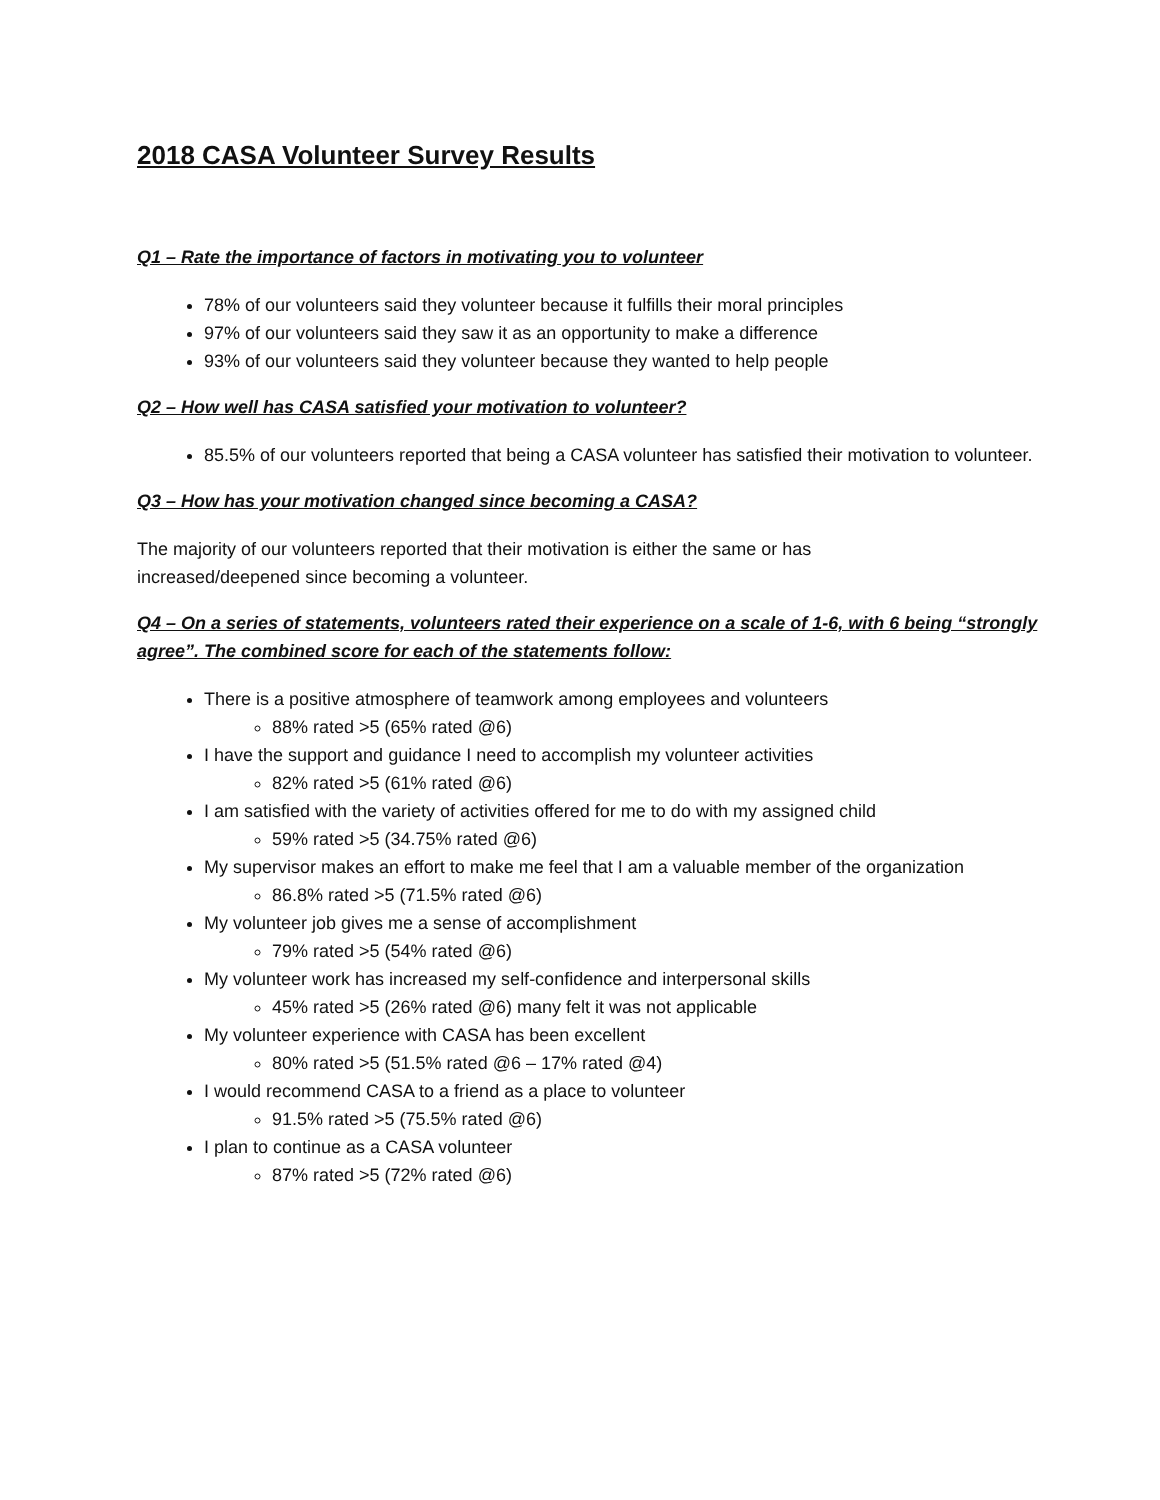2018 CASA Volunteer Survey Results
Q1 – Rate the importance of factors in motivating you to volunteer
78% of our volunteers said they volunteer because it fulfills their moral principles
97% of our volunteers said they saw it as an opportunity to make a difference
93% of our volunteers said they volunteer because they wanted to help people
Q2 – How well has CASA satisfied your motivation to volunteer?
85.5% of our volunteers reported that being a CASA volunteer has satisfied their motivation to volunteer.
Q3 – How has your motivation changed since becoming a CASA?
The majority of our volunteers reported that their motivation is either the same or has
increased/deepened since becoming a volunteer.
Q4 – On a series of statements, volunteers rated their experience on a scale of 1-6, with 6 being “strongly agree”. The combined score for each of the statements follow:
There is a positive atmosphere of teamwork among employees and volunteers
88% rated >5 (65% rated @6)
I have the support and guidance I need to accomplish my volunteer activities
82% rated >5 (61% rated @6)
I am satisfied with the variety of activities offered for me to do with my assigned child
59% rated >5 (34.75% rated @6)
My supervisor makes an effort to make me feel that I am a valuable member of the organization
86.8% rated >5 (71.5% rated @6)
My volunteer job gives me a sense of accomplishment
79% rated >5 (54% rated @6)
My volunteer work has increased my self-confidence and interpersonal skills
45% rated >5 (26% rated @6) many felt it was not applicable
My volunteer experience with CASA has been excellent
80% rated >5 (51.5% rated @6 – 17% rated @4)
I would recommend CASA to a friend as a place to volunteer
91.5% rated >5 (75.5% rated @6)
I plan to continue as a CASA volunteer
87% rated >5 (72% rated @6)